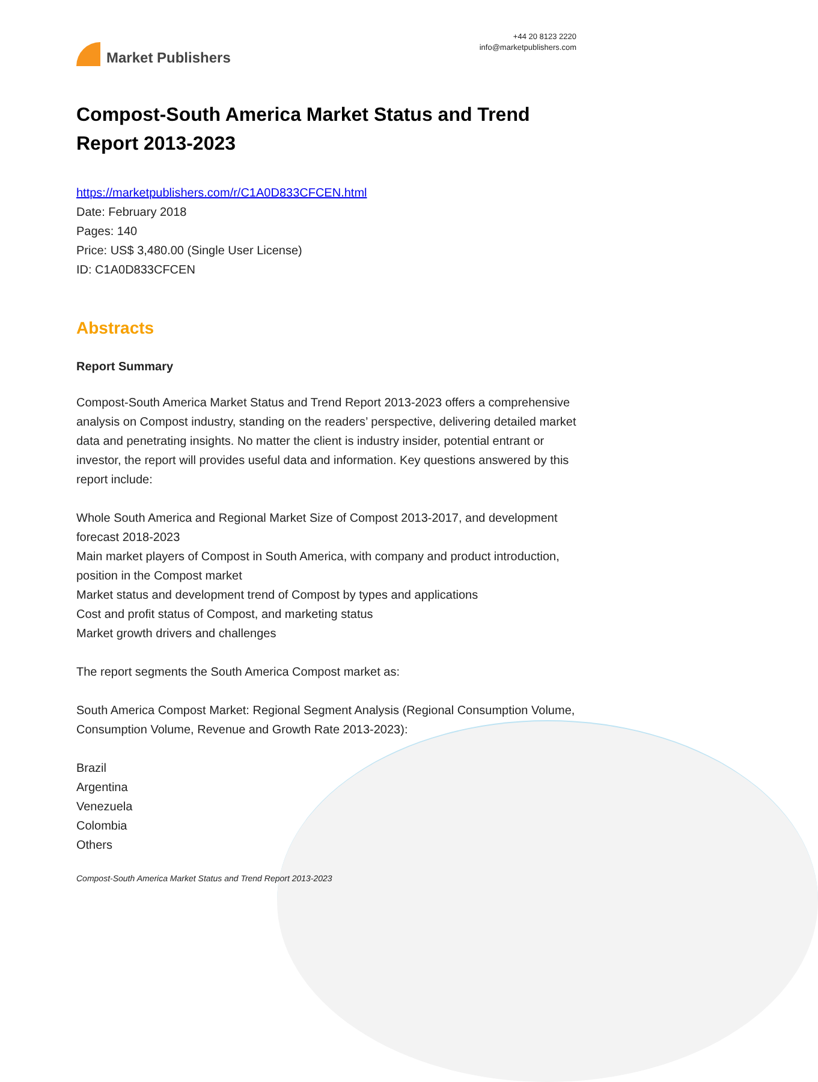Market Publishers
+44 20 8123 2220
info@marketpublishers.com
Compost-South America Market Status and Trend Report 2013-2023
https://marketpublishers.com/r/C1A0D833CFCEN.html
Date: February 2018
Pages: 140
Price: US$ 3,480.00 (Single User License)
ID: C1A0D833CFCEN
Abstracts
Report Summary
Compost-South America Market Status and Trend Report 2013-2023 offers a comprehensive analysis on Compost industry, standing on the readers’ perspective, delivering detailed market data and penetrating insights. No matter the client is industry insider, potential entrant or investor, the report will provides useful data and information. Key questions answered by this report include:
Whole South America and Regional Market Size of Compost 2013-2017, and development forecast 2018-2023
Main market players of Compost in South America, with company and product introduction, position in the Compost market
Market status and development trend of Compost by types and applications
Cost and profit status of Compost, and marketing status
Market growth drivers and challenges
The report segments the South America Compost market as:
South America Compost Market: Regional Segment Analysis (Regional Consumption Volume, Consumption Volume, Revenue and Growth Rate 2013-2023):
Brazil
Argentina
Venezuela
Colombia
Others
Compost-South America Market Status and Trend Report 2013-2023